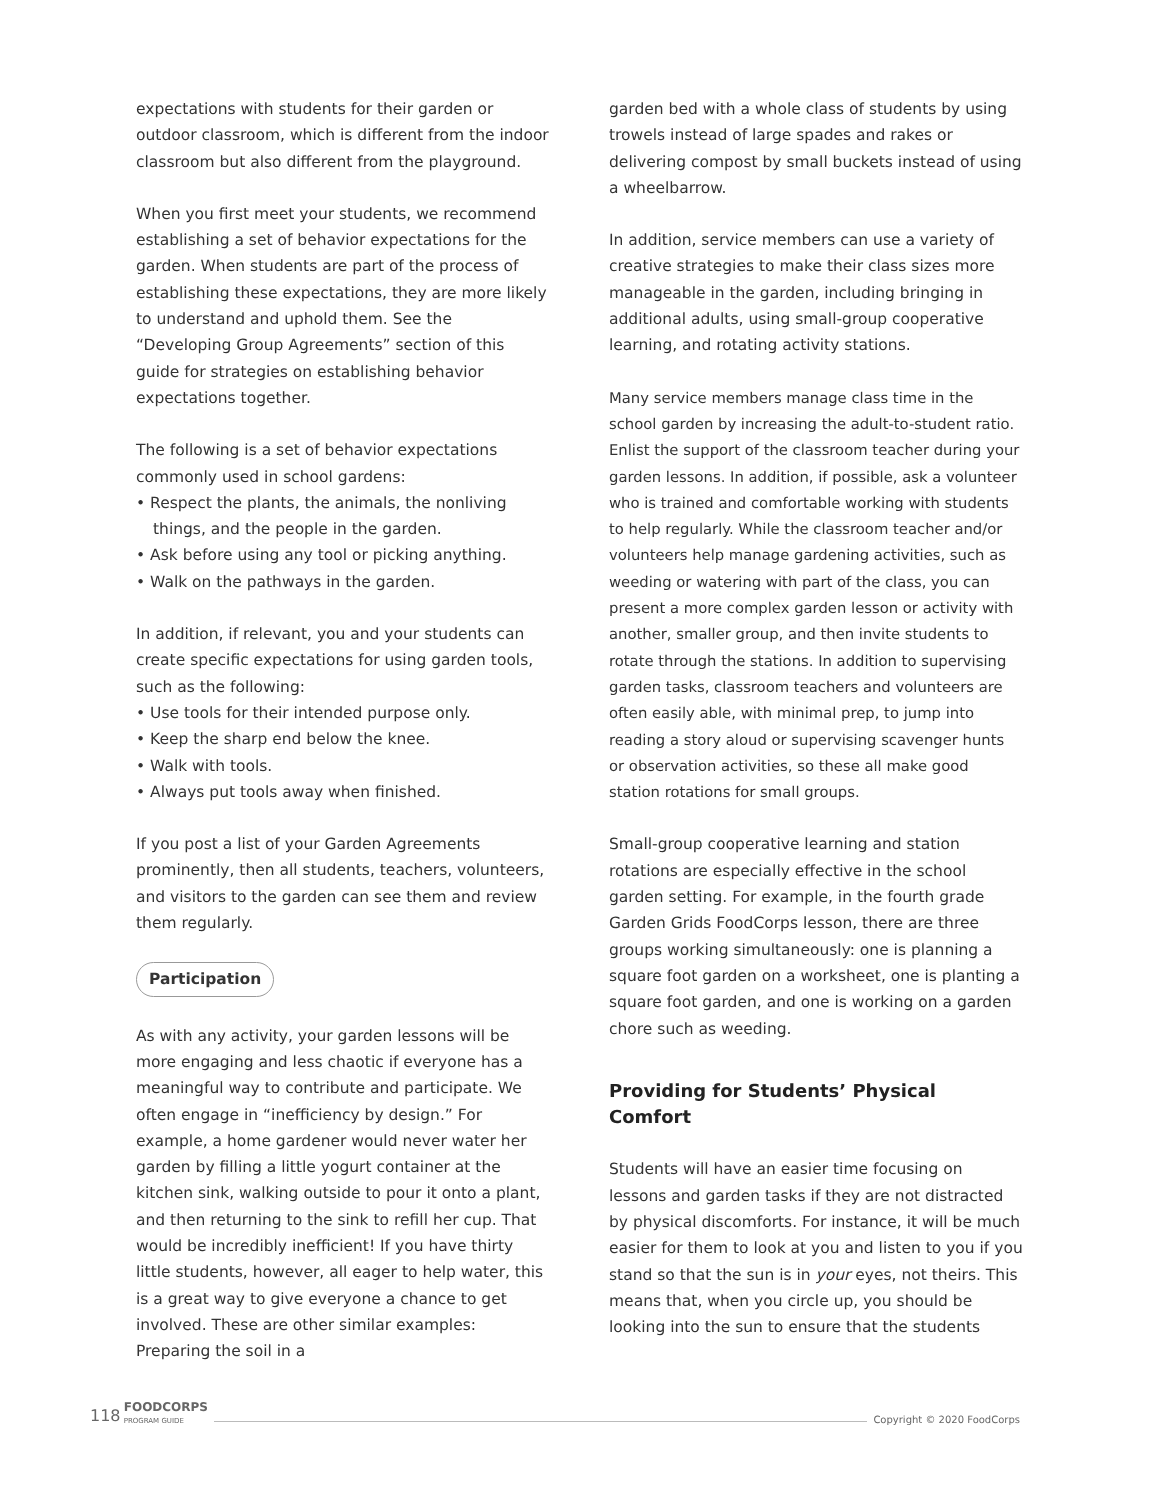expectations with students for their garden or outdoor classroom, which is different from the indoor classroom but also different from the playground.
When you first meet your students, we recommend establishing a set of behavior expectations for the garden. When students are part of the process of establishing these expectations, they are more likely to understand and uphold them. See the “Developing Group Agreements” section of this guide for strategies on establishing behavior expectations together.
The following is a set of behavior expectations commonly used in school gardens:
• Respect the plants, the animals, the nonliving things, and the people in the garden.
• Ask before using any tool or picking anything.
• Walk on the pathways in the garden.
In addition, if relevant, you and your students can create specific expectations for using garden tools, such as the following:
• Use tools for their intended purpose only.
• Keep the sharp end below the knee.
• Walk with tools.
• Always put tools away when finished.
If you post a list of your Garden Agreements prominently, then all students, teachers, volunteers, and visitors to the garden can see them and review them regularly.
Participation
As with any activity, your garden lessons will be more engaging and less chaotic if everyone has a meaningful way to contribute and participate. We often engage in “inefficiency by design.” For example, a home gardener would never water her garden by filling a little yogurt container at the kitchen sink, walking outside to pour it onto a plant, and then returning to the sink to refill her cup. That would be incredibly inefficient! If you have thirty little students, however, all eager to help water, this is a great way to give everyone a chance to get involved. These are other similar examples: Preparing the soil in a
garden bed with a whole class of students by using trowels instead of large spades and rakes or delivering compost by small buckets instead of using a wheelbarrow.
In addition, service members can use a variety of creative strategies to make their class sizes more manageable in the garden, including bringing in additional adults, using small-group cooperative learning, and rotating activity stations.
Many service members manage class time in the school garden by increasing the adult-to-student ratio. Enlist the support of the classroom teacher during your garden lessons. In addition, if possible, ask a volunteer who is trained and comfortable working with students to help regularly. While the classroom teacher and/or volunteers help manage gardening activities, such as weeding or watering with part of the class, you can present a more complex garden lesson or activity with another, smaller group, and then invite students to rotate through the stations. In addition to supervising garden tasks, classroom teachers and volunteers are often easily able, with minimal prep, to jump into reading a story aloud or supervising scavenger hunts or observation activities, so these all make good station rotations for small groups.
Small-group cooperative learning and station rotations are especially effective in the school garden setting. For example, in the fourth grade Garden Grids FoodCorps lesson, there are three groups working simultaneously: one is planning a square foot garden on a worksheet, one is planting a square foot garden, and one is working on a garden chore such as weeding.
Providing for Students’ Physical Comfort
Students will have an easier time focusing on lessons and garden tasks if they are not distracted by physical discomforts. For instance, it will be much easier for them to look at you and listen to you if you stand so that the sun is in your eyes, not theirs. This means that, when you circle up, you should be looking into the sun to ensure that the students
118 FOODCORPS
PROGRAM GUIDE Copyright © 2020 FoodCorps